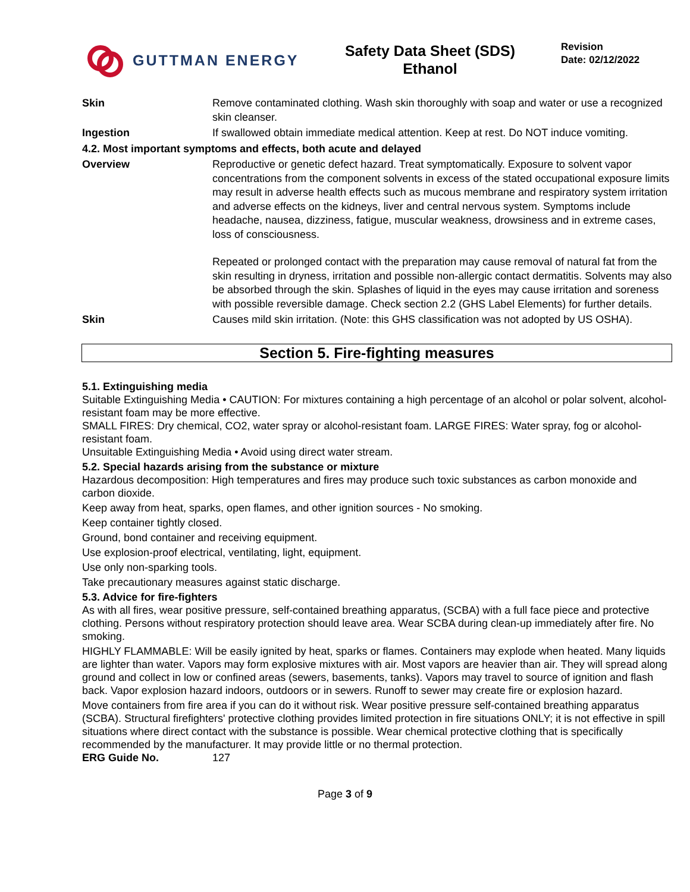GUTTMAN ENERGY
Safety Data Sheet (SDS)
Ethanol
Revision
Date: 02/12/2022
Skin Remove contaminated clothing. Wash skin thoroughly with soap and water or use a recognized skin cleanser.
Ingestion If swallowed obtain immediate medical attention. Keep at rest. Do NOT induce vomiting.
4.2. Most important symptoms and effects, both acute and delayed
Overview Reproductive or genetic defect hazard. Treat symptomatically. Exposure to solvent vapor concentrations from the component solvents in excess of the stated occupational exposure limits may result in adverse health effects such as mucous membrane and respiratory system irritation and adverse effects on the kidneys, liver and central nervous system. Symptoms include headache, nausea, dizziness, fatigue, muscular weakness, drowsiness and in extreme cases, loss of consciousness.
Repeated or prolonged contact with the preparation may cause removal of natural fat from the skin resulting in dryness, irritation and possible non-allergic contact dermatitis. Solvents may also be absorbed through the skin. Splashes of liquid in the eyes may cause irritation and soreness with possible reversible damage. Check section 2.2 (GHS Label Elements) for further details.
Skin Causes mild skin irritation. (Note: this GHS classification was not adopted by US OSHA).
Section 5. Fire-fighting measures
5.1. Extinguishing media
Suitable Extinguishing Media • CAUTION: For mixtures containing a high percentage of an alcohol or polar solvent, alcohol-resistant foam may be more effective.
SMALL FIRES: Dry chemical, CO2, water spray or alcohol-resistant foam. LARGE FIRES: Water spray, fog or alcohol-resistant foam.
Unsuitable Extinguishing Media • Avoid using direct water stream.
5.2. Special hazards arising from the substance or mixture
Hazardous decomposition: High temperatures and fires may produce such toxic substances as carbon monoxide and carbon dioxide.
Keep away from heat, sparks, open flames, and other ignition sources - No smoking.
Keep container tightly closed.
Ground, bond container and receiving equipment.
Use explosion-proof electrical, ventilating, light, equipment.
Use only non-sparking tools.
Take precautionary measures against static discharge.
5.3. Advice for fire-fighters
As with all fires, wear positive pressure, self-contained breathing apparatus, (SCBA) with a full face piece and protective clothing. Persons without respiratory protection should leave area. Wear SCBA during clean-up immediately after fire. No smoking.
HIGHLY FLAMMABLE: Will be easily ignited by heat, sparks or flames. Containers may explode when heated. Many liquids are lighter than water. Vapors may form explosive mixtures with air. Most vapors are heavier than air. They will spread along ground and collect in low or confined areas (sewers, basements, tanks). Vapors may travel to source of ignition and flash back. Vapor explosion hazard indoors, outdoors or in sewers. Runoff to sewer may create fire or explosion hazard.
Move containers from fire area if you can do it without risk. Wear positive pressure self-contained breathing apparatus (SCBA). Structural firefighters' protective clothing provides limited protection in fire situations ONLY; it is not effective in spill situations where direct contact with the substance is possible. Wear chemical protective clothing that is specifically recommended by the manufacturer. It may provide little or no thermal protection.
ERG Guide No. 127
Page 3 of 9